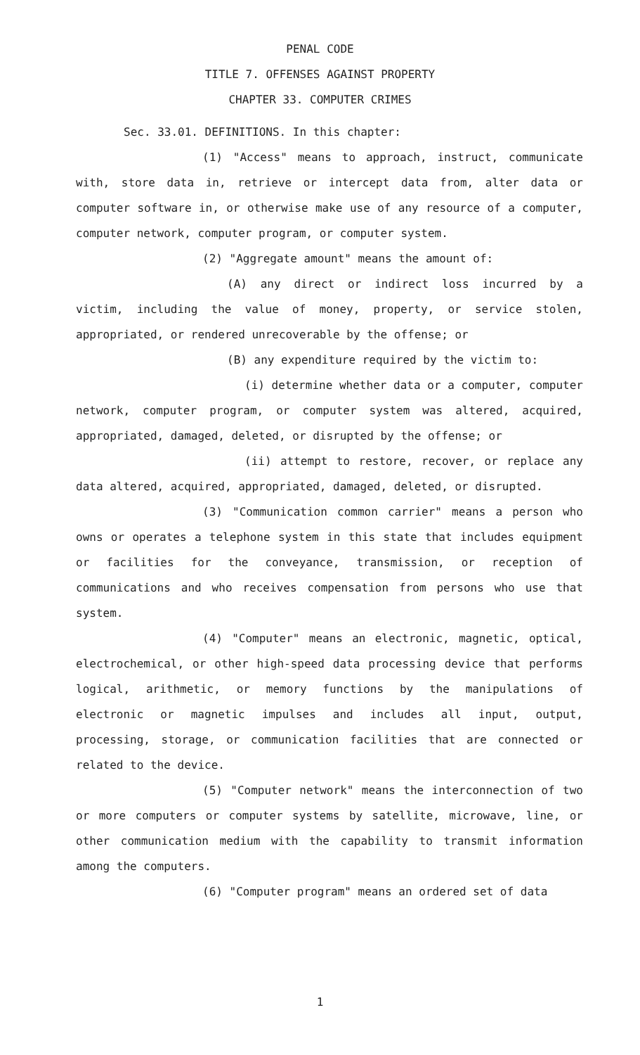PENAL CODE
TITLE 7. OFFENSES AGAINST PROPERTY
CHAPTER 33. COMPUTER CRIMES
Sec. 33.01. DEFINITIONS. In this chapter:
(1) "Access" means to approach, instruct, communicate with, store data in, retrieve or intercept data from, alter data or computer software in, or otherwise make use of any resource of a computer, computer network, computer program, or computer system.
(2) "Aggregate amount" means the amount of:
(A) any direct or indirect loss incurred by a victim, including the value of money, property, or service stolen, appropriated, or rendered unrecoverable by the offense; or
(B) any expenditure required by the victim to:
(i) determine whether data or a computer, computer network, computer program, or computer system was altered, acquired, appropriated, damaged, deleted, or disrupted by the offense; or
(ii) attempt to restore, recover, or replace any data altered, acquired, appropriated, damaged, deleted, or disrupted.
(3) "Communication common carrier" means a person who owns or operates a telephone system in this state that includes equipment or facilities for the conveyance, transmission, or reception of communications and who receives compensation from persons who use that system.
(4) "Computer" means an electronic, magnetic, optical, electrochemical, or other high-speed data processing device that performs logical, arithmetic, or memory functions by the manipulations of electronic or magnetic impulses and includes all input, output, processing, storage, or communication facilities that are connected or related to the device.
(5) "Computer network" means the interconnection of two or more computers or computer systems by satellite, microwave, line, or other communication medium with the capability to transmit information among the computers.
(6) "Computer program" means an ordered set of data
1